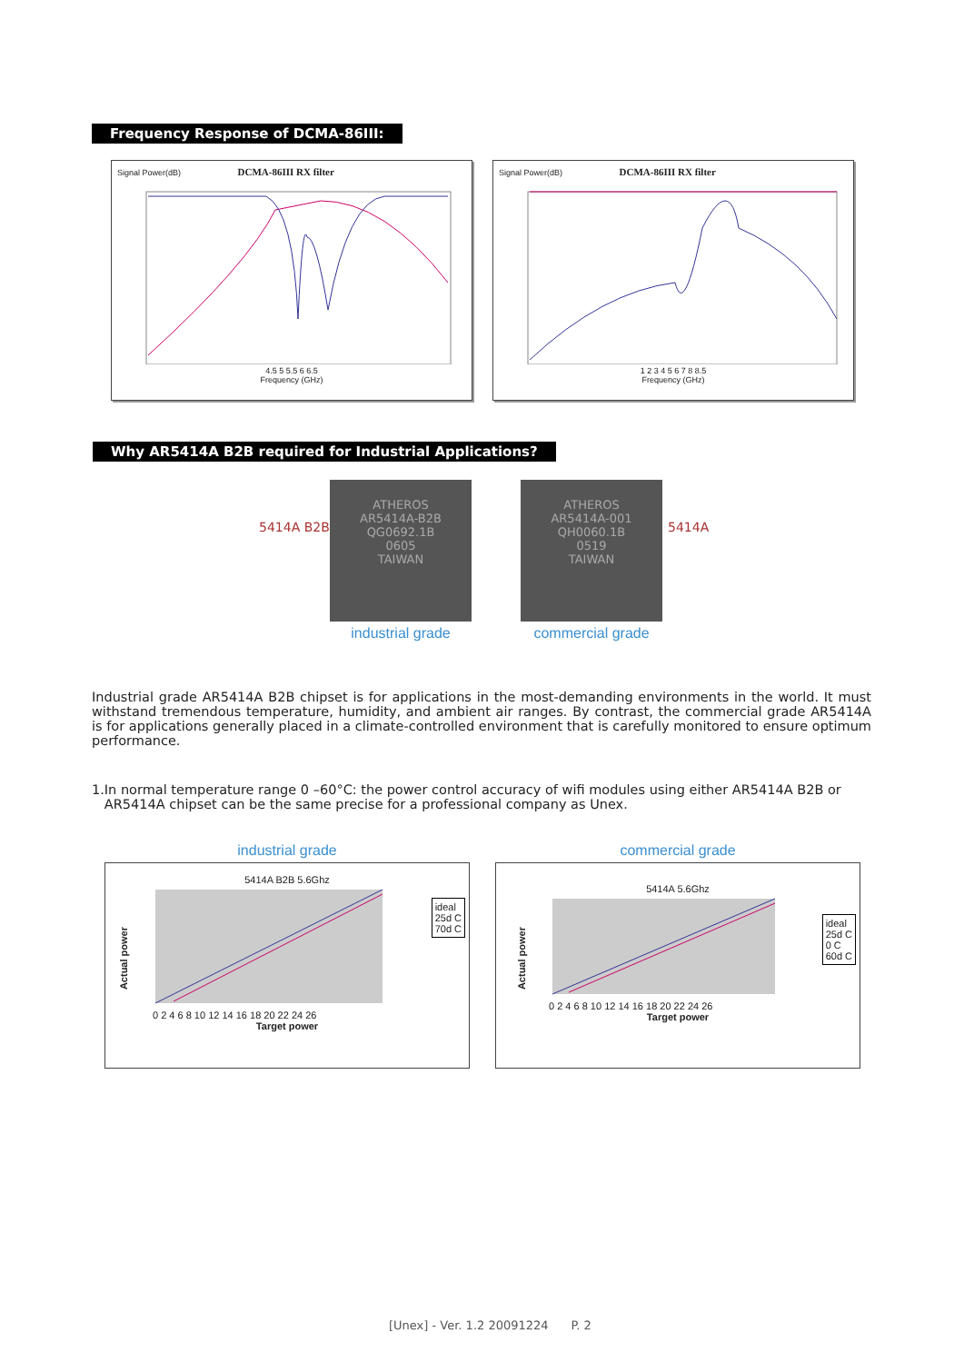Frequency Response of DCMA-86III:
Signal Power(dB) DCMA-86III RX filter
4.5 5 5.5 6 6.5
Frequency (GHz)
Signal Power(dB) DCMA-86III RX filter
1 2 3 4 5 6 7 8 8.5
Frequency (GHz)
Why AR5414A B2B required for Industrial Applications?
5414A B2B
ATHEROS
AR5414A-B2B
QG0692.1B
0605
TAIWAN
industrial grade
ATHEROS
AR5414A-001
QH0060.1B
0519
TAIWAN
commercial grade
5414A
Industrial grade AR5414A B2B chipset is for applications in the most-demanding environments in the world. It must withstand tremendous temperature, humidity, and ambient air ranges. By contrast, the commercial grade AR5414A is for applications generally placed in a climate-controlled environment that is carefully monitored to ensure optimum performance.
1.In normal temperature range 0 –60°C: the power control accuracy of wifi modules using either AR5414A B2B or
AR5414A chipset can be the same precise for a professional company as Unex.
industrial grade
5414A B2B 5.6Ghz
0 2 4 6 8 10 12 14 16 18 20 22 24 26
Target power
Actual power
ideal
25d C
70d C
commercial grade
5414A 5.6Ghz
0 2 4 6 8 10 12 14 16 18 20 22 24 26
Target power
Actual power
ideal
25d C
0 C
60d C
[Unex] - Ver. 1.2 20091224 P. 2